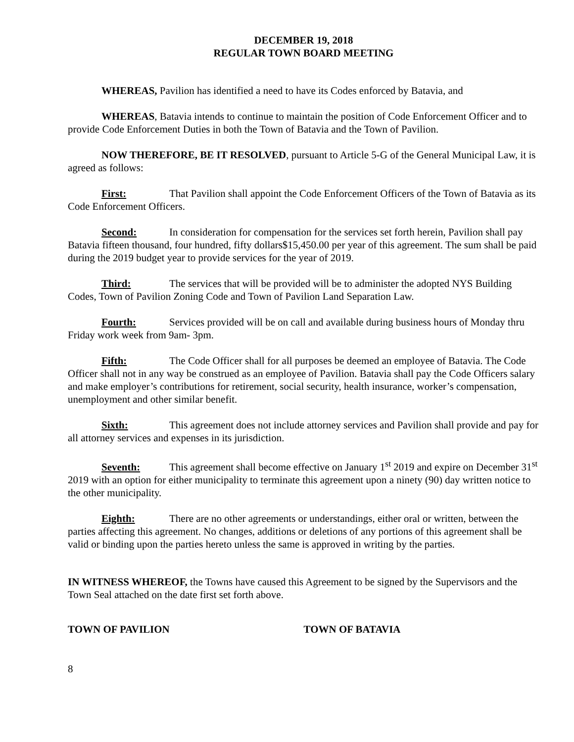DECEMBER 19, 2018
REGULAR TOWN BOARD MEETING
WHEREAS, Pavilion has identified a need to have its Codes enforced by Batavia, and
WHEREAS, Batavia intends to continue to maintain the position of Code Enforcement Officer and to provide Code Enforcement Duties in both the Town of Batavia and the Town of Pavilion.
NOW THEREFORE, BE IT RESOLVED, pursuant to Article 5-G of the General Municipal Law, it is agreed as follows:
First: That Pavilion shall appoint the Code Enforcement Officers of the Town of Batavia as its Code Enforcement Officers.
Second: In consideration for compensation for the services set forth herein, Pavilion shall pay Batavia fifteen thousand, four hundred, fifty dollars$15,450.00 per year of this agreement. The sum shall be paid during the 2019 budget year to provide services for the year of 2019.
Third: The services that will be provided will be to administer the adopted NYS Building Codes, Town of Pavilion Zoning Code and Town of Pavilion Land Separation Law.
Fourth: Services provided will be on call and available during business hours of Monday thru Friday work week from 9am- 3pm.
Fifth: The Code Officer shall for all purposes be deemed an employee of Batavia. The Code Officer shall not in any way be construed as an employee of Pavilion. Batavia shall pay the Code Officers salary and make employer’s contributions for retirement, social security, health insurance, worker’s compensation, unemployment and other similar benefit.
Sixth: This agreement does not include attorney services and Pavilion shall provide and pay for all attorney services and expenses in its jurisdiction.
Seventh: This agreement shall become effective on January 1<sup>st</sup> 2019 and expire on December 31<sup>st</sup> 2019 with an option for either municipality to terminate this agreement upon a ninety (90) day written notice to the other municipality.
Eighth: There are no other agreements or understandings, either oral or written, between the parties affecting this agreement. No changes, additions or deletions of any portions of this agreement shall be valid or binding upon the parties hereto unless the same is approved in writing by the parties.
IN WITNESS WHEREOF, the Towns have caused this Agreement to be signed by the Supervisors and the Town Seal attached on the date first set forth above.
TOWN OF PAVILION TOWN OF BATAVIA
8